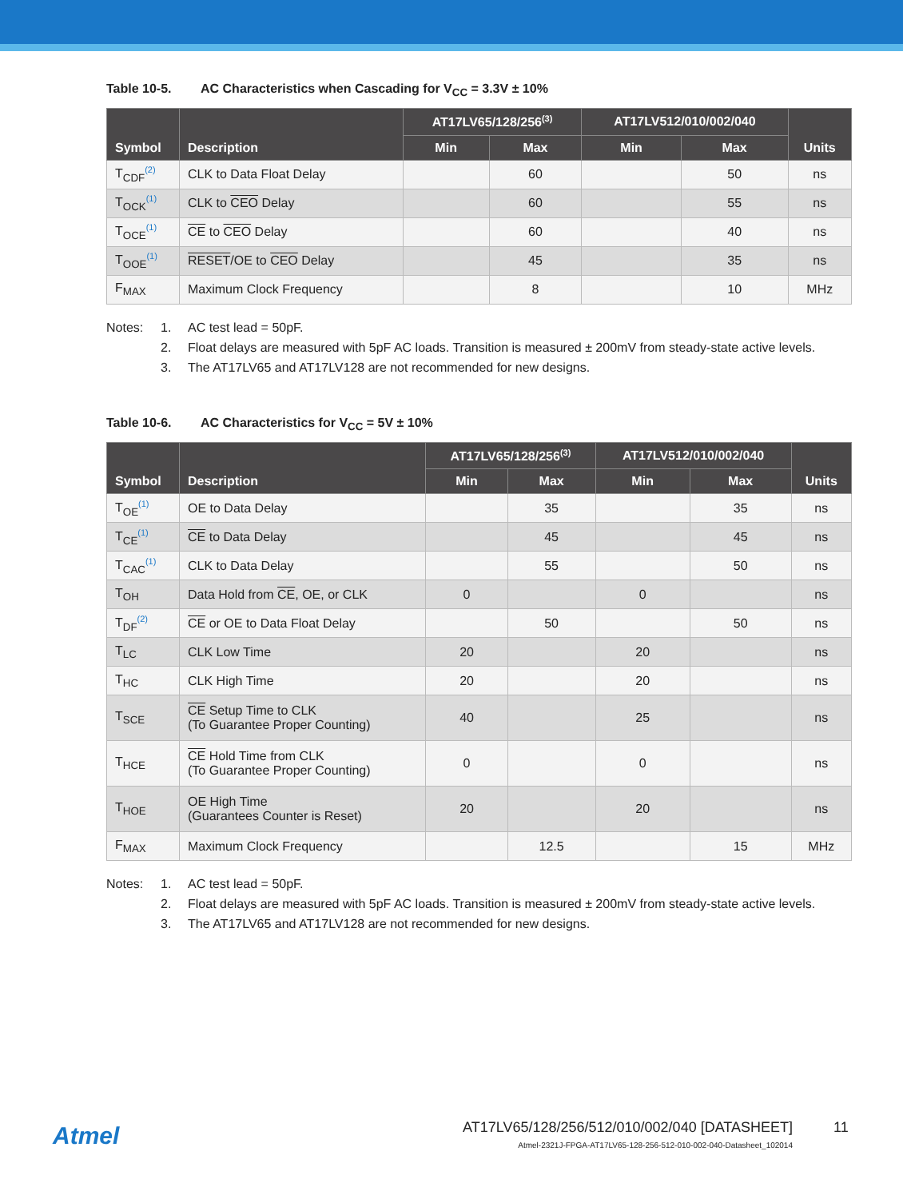Table 10-5. AC Characteristics when Cascading for V<sub>CC</sub> = 3.3V ± 10%
| Symbol | Description | AT17LV65/128/256<sup>(3)</sup> | | AT17LV512/010/002/040 | | Units |
| --- | --- | --- | --- | --- | --- | --- |
| | | Min | Max | Min | Max | |
| T<sub>CDF</sub><sup>(2)</sup> | CLK to Data Float Delay | | 60 | | 50 | ns |
| T<sub>OCK</sub><sup>(1)</sup> | CLK to CEO Delay | | 60 | | 55 | ns |
| T<sub>OCE</sub><sup>(1)</sup> | CE to CEO Delay | | 60 | | 40 | ns |
| T<sub>OOE</sub><sup>(1)</sup> | RESET /OE to CEO Delay | | 45 | | 35 | ns |
| F<sub>MAX</sub> | Maximum Clock Frequency | | 8 | | 10 | MHz |
Notes: 1. AC test lead = 50pF.
2. Float delays are measured with 5pF AC loads. Transition is measured ± 200mV from steady-state active levels.
3. The AT17LV65 and AT17LV128 are not recommended for new designs.
Table 10-6. AC Characteristics for V<sub>CC</sub> = 5V ± 10%
| Symbol | Description | AT17LV65/128/256<sup>(3)</sup> | | AT17LV512/010/002/040 | | Units |
| --- | --- | --- | --- | --- | --- | --- |
| | | Min | Max | Min | Max | |
| T<sub>OE</sub><sup>(1)</sup> | OE to Data Delay | | 35 | | 35 | ns |
| T<sub>CE</sub><sup>(1)</sup> | CE to Data Delay | | 45 | | 45 | ns |
| T<sub>CAC</sub><sup>(1)</sup> | CLK to Data Delay | | 55 | | 50 | ns |
| T<sub>OH</sub> | Data Hold from CE , OE, or CLK | 0 | | 0 | | ns |
| T<sub>DF</sub><sup>(2)</sup> | CE or OE to Data Float Delay | | 50 | | 50 | ns |
| T<sub>LC</sub> | CLK Low Time | 20 | | 20 | | ns |
| T<sub>HC</sub> | CLK High Time | 20 | | 20 | | ns |
| T<sub>SCE</sub> | CE Setup Time to CLK (To Guarantee Proper Counting) | 40 | | 25 | | ns |
| T<sub>HCE</sub> | CE Hold Time from CLK (To Guarantee Proper Counting) | 0 | | 0 | | ns |
| T<sub>HOE</sub> | OE High Time (Guarantees Counter is Reset) | 20 | | 20 | | ns |
| F<sub>MAX</sub> | Maximum Clock Frequency | | 12.5 | | 15 | MHz |
Notes: 1. AC test lead = 50pF.
2. Float delays are measured with 5pF AC loads. Transition is measured ± 200mV from steady-state active levels.
3. The AT17LV65 and AT17LV128 are not recommended for new designs.
Atmel
AT17LV65/128/256/512/010/002/040 [DATASHEET]
Atmel-2321J-FPGA-AT17LV65-128-256-512-010-002-040-Datasheet_102014
11